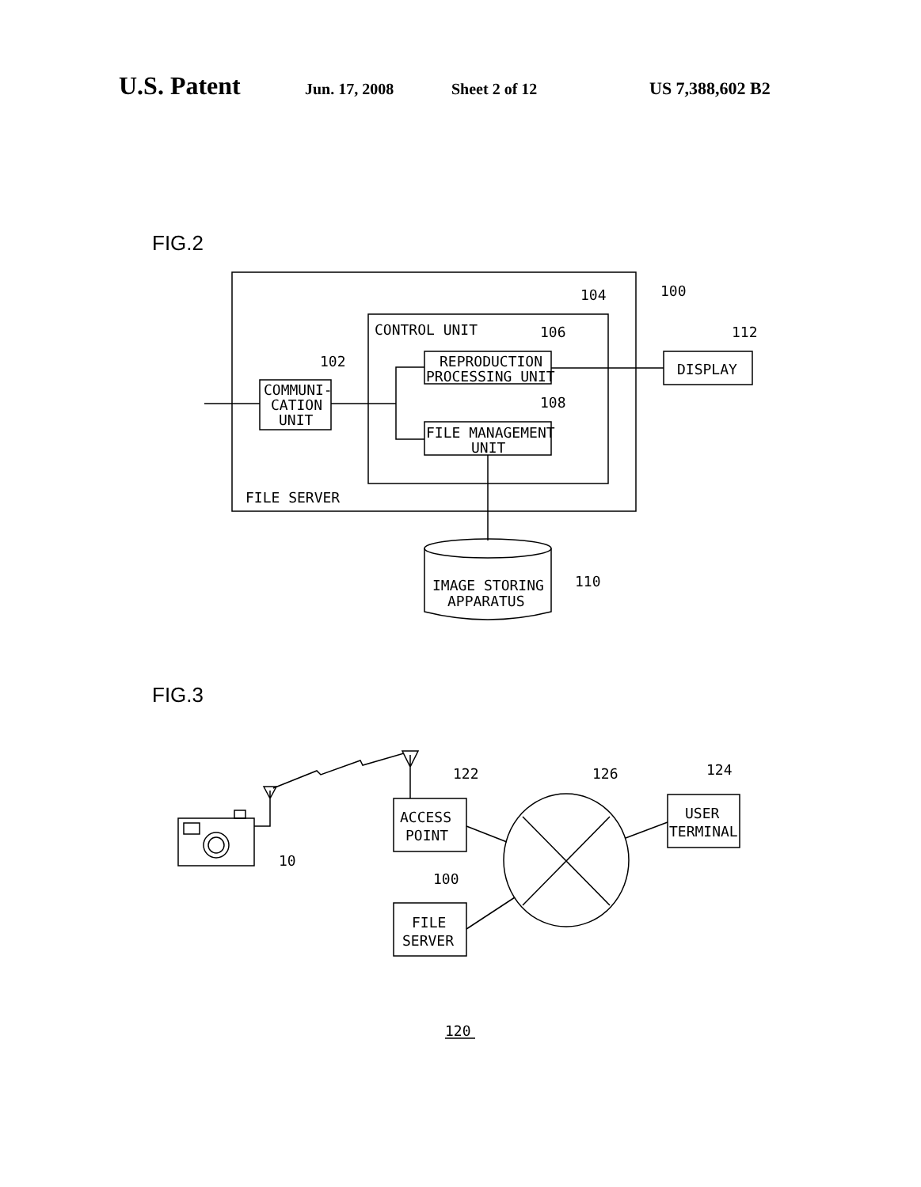U.S. Patent Jun. 17, 2008 Sheet 2 of 12 US 7,388,602 B2
FIG.2
FILE SERVER
CONTROL UNIT
COMMUNI-
CATION
UNIT
REPRODUCTION
PROCESSING UNIT
FILE MANAGEMENT
UNIT
DISPLAY
IMAGE STORING
APPARATUS
102
104
100
106
112
108
110
FIG.3
ACCESS
POINT
FILE
SERVER
USER
TERMINAL
10
122
126
124
100
120